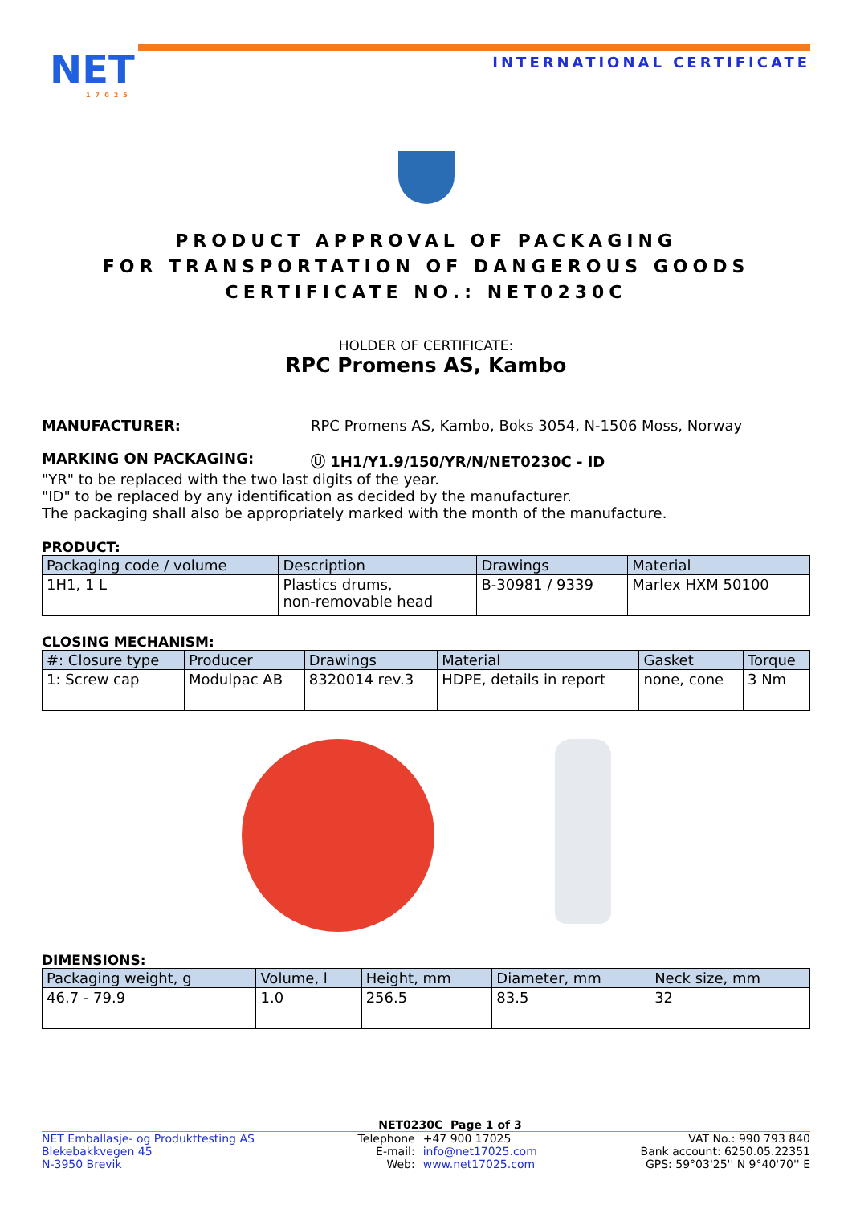NET
17025
INTERNATIONAL CERTIFICATE
PRODUCT APPROVAL OF PACKAGING
FOR TRANSPORTATION OF DANGEROUS GOODS
CERTIFICATE NO.: NET0230C
HOLDER OF CERTIFICATE:
RPC Promens AS, Kambo
MANUFACTURER: RPC Promens AS, Kambo, Boks 3054, N-1506 Moss, Norway
MARKING ON PACKAGING: Ⓤ 1H1/Y1.9/150/YR/N/NET0230C - ID
"YR" to be replaced with the two last digits of the year.
"ID" to be replaced by any identification as decided by the manufacturer.
The packaging shall also be appropriately marked with the month of the manufacture.
PRODUCT:
| Packaging code / volume | Description | Drawings | Material |
| --- | --- | --- | --- |
| 1H1, 1 L | Plastics drums, non-removable head | B-30981 / 9339 | Marlex HXM 50100 |
CLOSING MECHANISM:
| #: Closure type | Producer | Drawings | Material | Gasket | Torque |
| --- | --- | --- | --- | --- | --- |
| 1: Screw cap | Modulpac AB | 8320014 rev.3 | HDPE, details in report | none, cone | 3 Nm |
DIMENSIONS:
| Packaging weight, g | Volume, l | Height, mm | Diameter, mm | Neck size, mm |
| --- | --- | --- | --- | --- |
| 46.7 - 79.9 | 1.0 | 256.5 | 83.5 | 32 |
NET0230C Page 1 of 3
NET Emballasje- og Produkttesting AS
Blekebakkvegen 45
N-3950 Brevik
Telephone
E-mail:
Web:
+47 900 17025
info@net17025.com
www.net17025.com
VAT No.: 990 793 840
Bank account: 6250.05.22351
GPS: 59°03'25'' N 9°40'70'' E